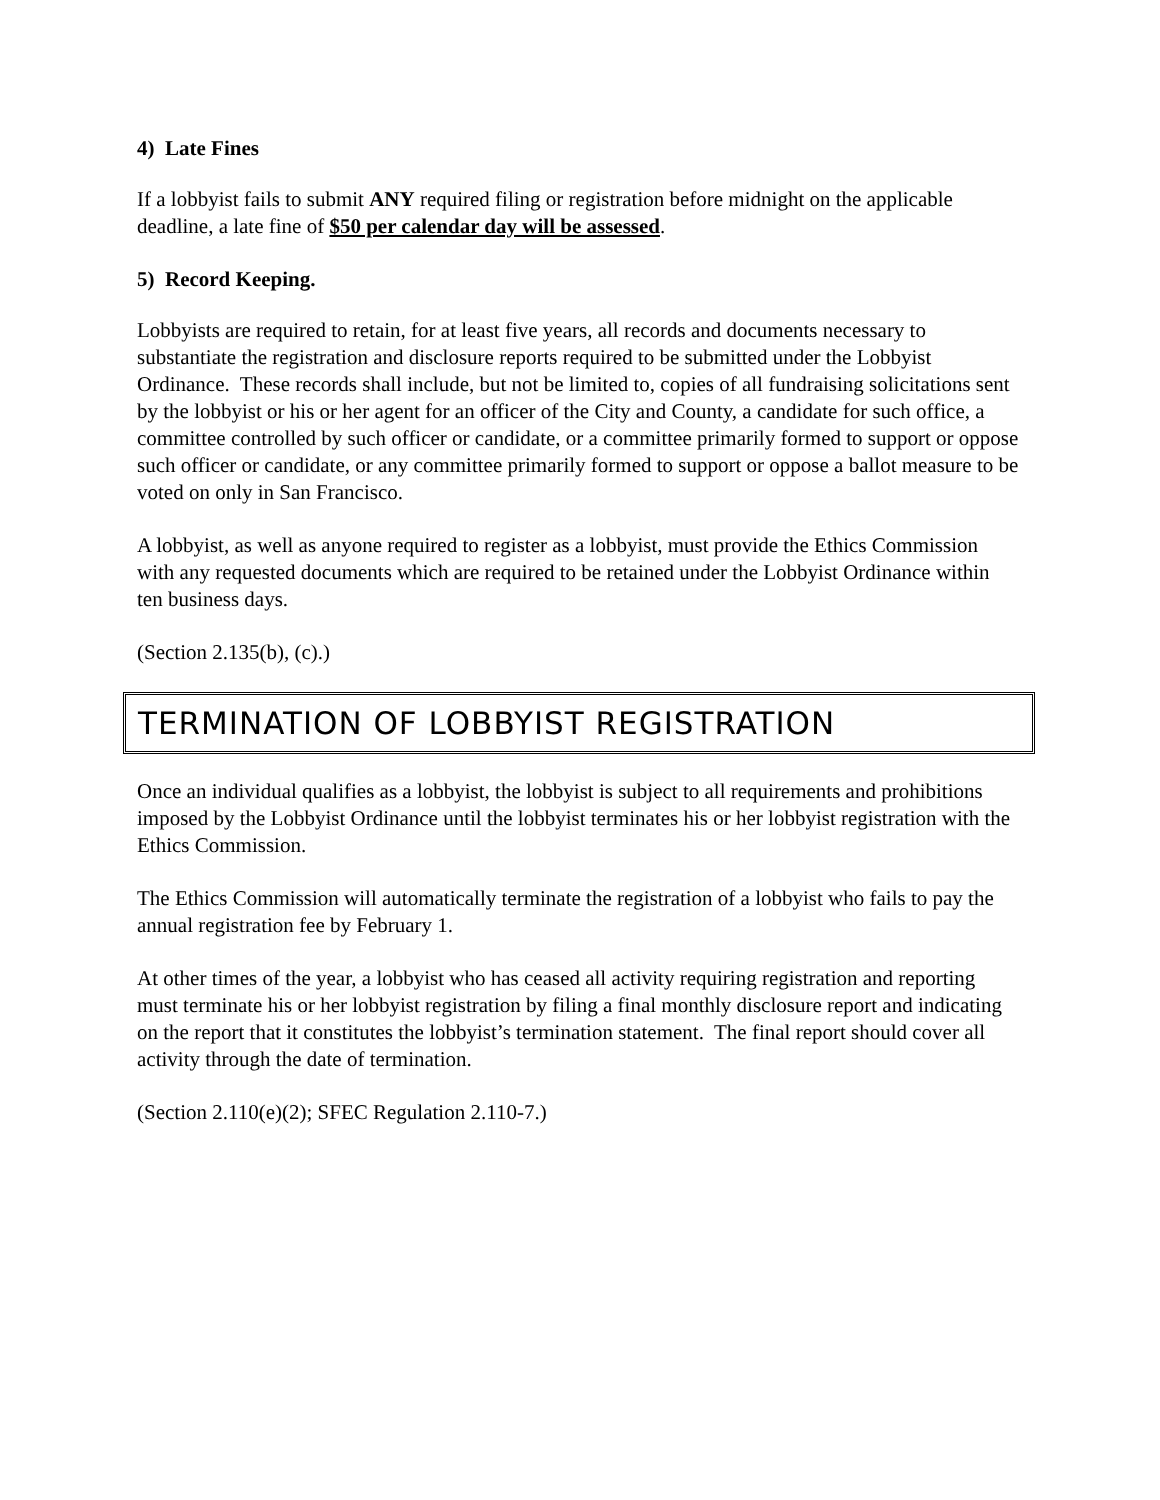4) Late Fines
If a lobbyist fails to submit ANY required filing or registration before midnight on the applicable deadline, a late fine of $50 per calendar day will be assessed.
5) Record Keeping.
Lobbyists are required to retain, for at least five years, all records and documents necessary to substantiate the registration and disclosure reports required to be submitted under the Lobbyist Ordinance. These records shall include, but not be limited to, copies of all fundraising solicitations sent by the lobbyist or his or her agent for an officer of the City and County, a candidate for such office, a committee controlled by such officer or candidate, or a committee primarily formed to support or oppose such officer or candidate, or any committee primarily formed to support or oppose a ballot measure to be voted on only in San Francisco.
A lobbyist, as well as anyone required to register as a lobbyist, must provide the Ethics Commission with any requested documents which are required to be retained under the Lobbyist Ordinance within ten business days.
(Section 2.135(b), (c).)
TERMINATION OF LOBBYIST REGISTRATION
Once an individual qualifies as a lobbyist, the lobbyist is subject to all requirements and prohibitions imposed by the Lobbyist Ordinance until the lobbyist terminates his or her lobbyist registration with the Ethics Commission.
The Ethics Commission will automatically terminate the registration of a lobbyist who fails to pay the annual registration fee by February 1.
At other times of the year, a lobbyist who has ceased all activity requiring registration and reporting must terminate his or her lobbyist registration by filing a final monthly disclosure report and indicating on the report that it constitutes the lobbyist’s termination statement. The final report should cover all activity through the date of termination.
(Section 2.110(e)(2); SFEC Regulation 2.110-7.)